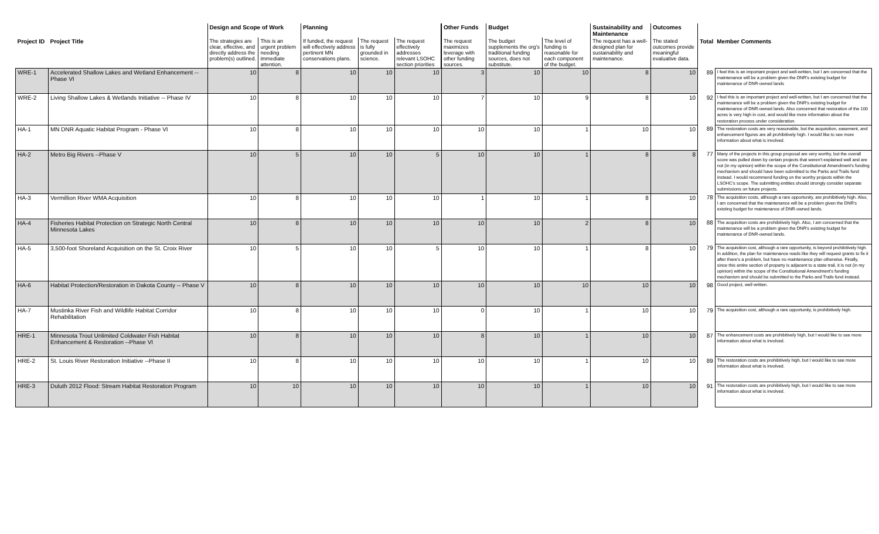| | | Design and Scope of Work | | Planning | | | Other Funds | Budget | | Sustainability and Maintenance | Outcomes | | |
| --- | --- | --- | --- | --- | --- | --- | --- | --- | --- | --- | --- | --- | --- |
| Project ID | Project Title | The strategies are clear, effective, and directly address the problem(s) outlined. | This is an urgent problem needing immediate attention. | If funded, the request will effectively address pertinent MN conservations plans. | The request is fully grounded in science. | The request effectively addresses relevant LSOHC section priorities | The request maximizes leverage with other funding sources. | The budget supplements the org's traditional funding sources, does not substitute. | The level of funding is reasonable for each component of the budget. | The request has a well-designed plan for sustainability and maintenance. | The stated outcomes provide meaningful evaluative data. | Total | Member Comments |
| WRE-1 | Accelerated Shallow Lakes and Wetland Enhancement -- Phase VI | 10 | 8 | 10 | 10 | 10 | 3 | 10 | 10 | 8 | 10 | 89 | I feel this is an important project and well-written, but I am concerned that the maintenance will be a problem given the DNR's existing budget for maintenance of DNR-owned lands |
| WRE-2 | Living Shallow Lakes & Wetlands Initiative -- Phase IV | 10 | 8 | 10 | 10 | 10 | 7 | 10 | 9 | 8 | 10 | 92 | I feel this is an important project and well-written, but I am concerned that the maintenance will be a problem given the DNR's existing budget for maintenance of DNR-owned lands. Also concerned that restoration of the 100 acres is very high in cost, and would like more information about the restoration process under consideration. |
| HA-1 | MN DNR Aquatic Habitat Program - Phase VI | 10 | 8 | 10 | 10 | 10 | 10 | 10 | 1 | 10 | 10 | 89 | The restoration costs are very reasonable, but the acquisition, easement, and enhancement figures are all prohibitively high. I would like to see more information about what is involved. |
| HA-2 | Metro Big Rivers --Phase V | 10 | 5 | 10 | 10 | 5 | 10 | 10 | 1 | 8 | 8 | 77 | Many of the projects in this group proposal are very worthy, but the overall score was pulled down by certain projects that weren't explained well and are not (in my opinion) within the scope of the Constitutional Amendment's funding mechanism and should have been submitted to the Parks and Trails fund instead. I would recommend funding on the worthy projects within the LSOHC's scope. The submitting entities should strongly consider separate submissions on future projects. |
| HA-3 | Vermillion River WMA Acquisition | 10 | 8 | 10 | 10 | 10 | 1 | 10 | 1 | 8 | 10 | 78 | The acquisition costs, although a rare opportunity, are prohibitively high. Also, I am concerned that the maintenance will be a problem given the DNR's existing budget for maintenance of DNR-owned lands. |
| HA-4 | Fisheries Habitat Protection on Strategic North Central Minnesota Lakes | 10 | 8 | 10 | 10 | 10 | 10 | 10 | 2 | 8 | 10 | 88 | The acquisition costs are prohibitively high. Also, I am concerned that the maintenance will be a problem given the DNR's existing budget for maintenance of DNR-owned lands. |
| HA-5 | 3,500-foot Shoreland Acquisition on the St. Croix River | 10 | 5 | 10 | 10 | 5 | 10 | 10 | 1 | 8 | 10 | 79 | The acquisition cost, although a rare opportunity, is beyond prohibitively high. In addition, the plan for maintenance reads like they will request grants to fix it after there's a problem, but have no maintenance plan otherwise. Finally, since this entire section of property is adjacent to a state trail, it is not (in my opinion) within the scope of the Constitutional Amendment's funding mechanism and should be submitted to the Parks and Trails fund instead. |
| HA-6 | Habitat Protection/Restoration in Dakota County -- Phase V | 10 | 8 | 10 | 10 | 10 | 10 | 10 | 10 | 10 | 10 | 98 | Good project, well written. |
| HA-7 | Mustinka River Fish and Wildlife Habitat Corridor Rehabilitation | 10 | 8 | 10 | 10 | 10 | 0 | 10 | 1 | 10 | 10 | 79 | The acquisition cost, although a rare opportunity, is prohibitively high. |
| HRE-1 | Minnesota Trout Unlimited Coldwater Fish Habitat Enhancement & Restoration --Phase VI | 10 | 8 | 10 | 10 | 10 | 8 | 10 | 1 | 10 | 10 | 87 | The enhancement costs are prohibitively high, but I would like to see more information about what is involved. |
| HRE-2 | St. Louis River Restoration Initiative --Phase II | 10 | 8 | 10 | 10 | 10 | 10 | 10 | 1 | 10 | 10 | 89 | The restoration costs are prohibitively high, but I would like to see more information about what is involved. |
| HRE-3 | Duluth 2012 Flood: Stream Habitat Restoration Program | 10 | 10 | 10 | 10 | 10 | 10 | 10 | 1 | 10 | 10 | 91 | The restoration costs are prohibitively high, but I would like to see more information about what is involved. |